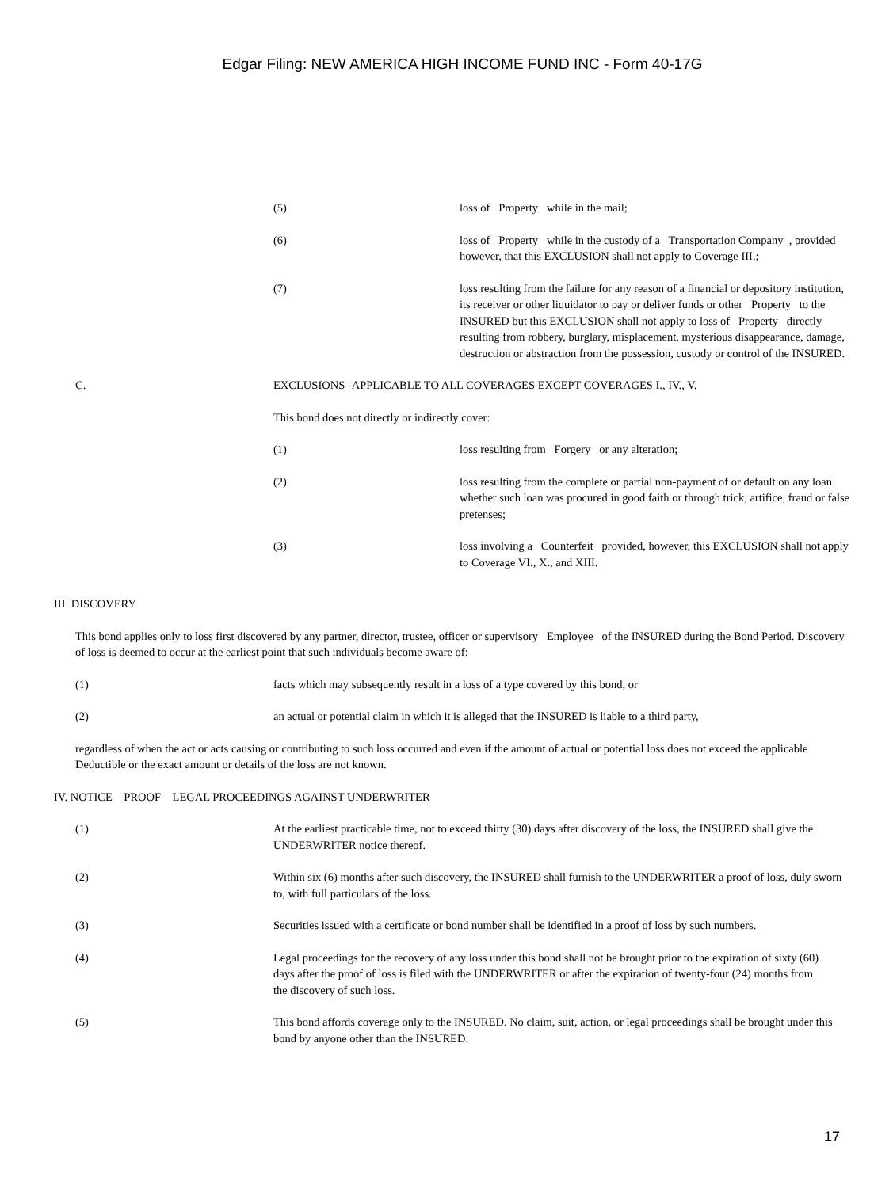Edgar Filing: NEW AMERICA HIGH INCOME FUND INC - Form 40-17G
(5) loss of Property while in the mail;
(6) loss of Property while in the custody of a Transportation Company , provided however, that this EXCLUSION shall not apply to Coverage III.;
(7) loss resulting from the failure for any reason of a financial or depository institution, its receiver or other liquidator to pay or deliver funds or other Property to the INSURED but this EXCLUSION shall not apply to loss of Property directly resulting from robbery, burglary, misplacement, mysterious disappearance, damage, destruction or abstraction from the possession, custody or control of the INSURED.
C. EXCLUSIONS -APPLICABLE TO ALL COVERAGES EXCEPT COVERAGES I., IV., V.
This bond does not directly or indirectly cover:
(1) loss resulting from Forgery or any alteration;
(2) loss resulting from the complete or partial non-payment of or default on any loan whether such loan was procured in good faith or through trick, artifice, fraud or false pretenses;
(3) loss involving a Counterfeit provided, however, this EXCLUSION shall not apply to Coverage VI., X., and XIII.
III. DISCOVERY
This bond applies only to loss first discovered by any partner, director, trustee, officer or supervisory Employee of the INSURED during the Bond Period. Discovery of loss is deemed to occur at the earliest point that such individuals become aware of:
(1) facts which may subsequently result in a loss of a type covered by this bond, or
(2) an actual or potential claim in which it is alleged that the INSURED is liable to a third party,
regardless of when the act or acts causing or contributing to such loss occurred and even if the amount of actual or potential loss does not exceed the applicable Deductible or the exact amount or details of the loss are not known.
IV. NOTICE PROOF LEGAL PROCEEDINGS AGAINST UNDERWRITER
(1) At the earliest practicable time, not to exceed thirty (30) days after discovery of the loss, the INSURED shall give the UNDERWRITER notice thereof.
(2) Within six (6) months after such discovery, the INSURED shall furnish to the UNDERWRITER a proof of loss, duly sworn to, with full particulars of the loss.
(3) Securities issued with a certificate or bond number shall be identified in a proof of loss by such numbers.
(4) Legal proceedings for the recovery of any loss under this bond shall not be brought prior to the expiration of sixty (60) days after the proof of loss is filed with the UNDERWRITER or after the expiration of twenty-four (24) months from the discovery of such loss.
(5) This bond affords coverage only to the INSURED. No claim, suit, action, or legal proceedings shall be brought under this bond by anyone other than the INSURED.
17